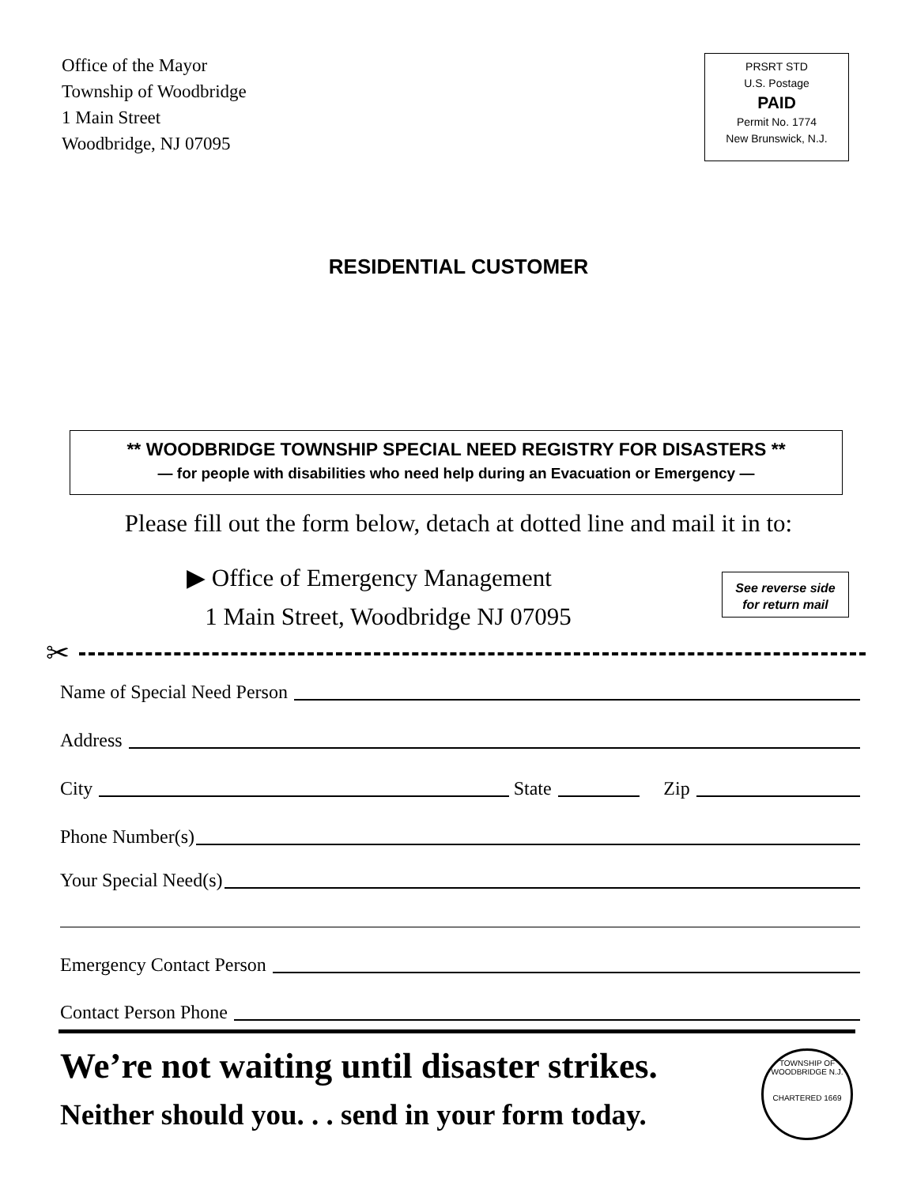Office of the Mayor
Township of Woodbridge
1 Main Street
Woodbridge, NJ 07095
PRSRT STD
U.S. Postage
PAID
Permit No. 1774
New Brunswick, N.J.
RESIDENTIAL CUSTOMER
** WOODBRIDGE TOWNSHIP SPECIAL NEED REGISTRY FOR DISASTERS **
— for people with disabilities who need help during an Evacuation or Emergency —
Please fill out the form below, detach at dotted line and mail it in to:
▶ Office of Emergency Management
1 Main Street, Woodbridge NJ 07095
See reverse side
for return mail
✂
Name of Special Need Person
Address
City State Zip
Phone Number(s)
Your Special Need(s)
Emergency Contact Person
Contact Person Phone
We’re not waiting until disaster strikes.
Neither should you. . . send in your form today.
TOWNSHIP OF WOODBRIDGE N.J.
CHARTERED 1669